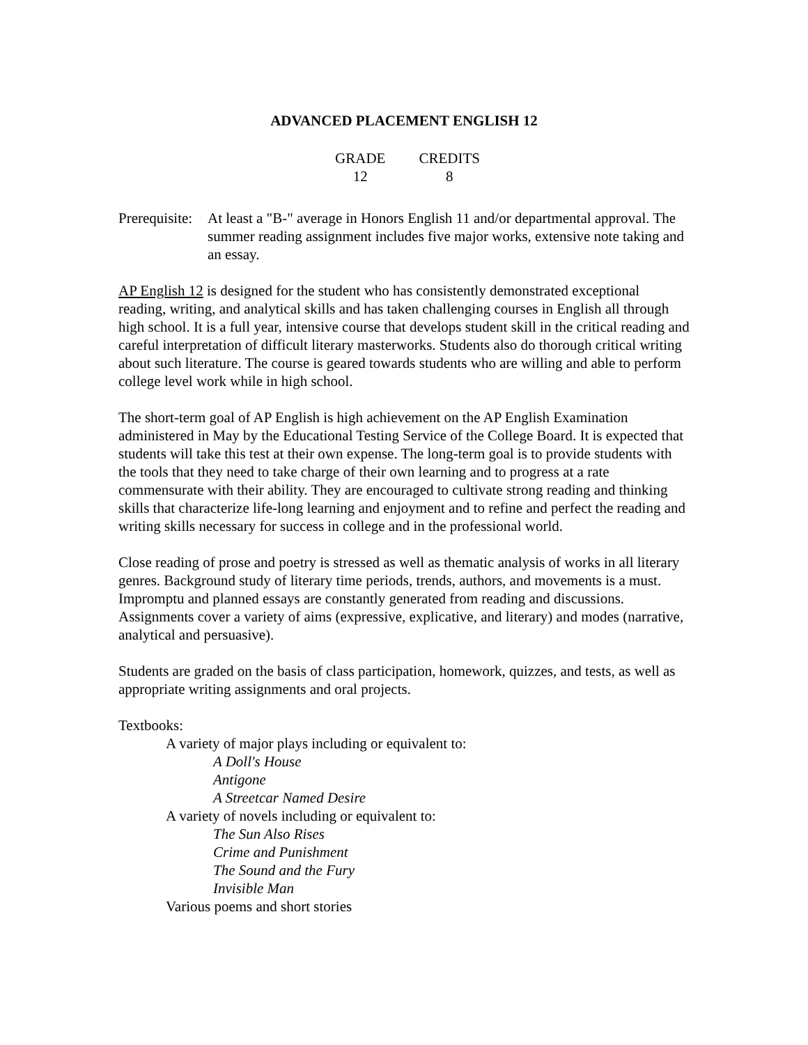ADVANCED PLACEMENT ENGLISH 12
GRADE
12
CREDITS
8
Prerequisite:
At least a "B-" average in Honors English 11 and/or departmental approval. The summer reading assignment includes five major works, extensive note taking and an essay.
AP English 12 is designed for the student who has consistently demonstrated exceptional reading, writing, and analytical skills and has taken challenging courses in English all through high school. It is a full year, intensive course that develops student skill in the critical reading and careful interpretation of difficult literary masterworks. Students also do thorough critical writing about such literature. The course is geared towards students who are willing and able to perform college level work while in high school.
The short-term goal of AP English is high achievement on the AP English Examination administered in May by the Educational Testing Service of the College Board. It is expected that students will take this test at their own expense. The long-term goal is to provide students with the tools that they need to take charge of their own learning and to progress at a rate commensurate with their ability. They are encouraged to cultivate strong reading and thinking skills that characterize life-long learning and enjoyment and to refine and perfect the reading and writing skills necessary for success in college and in the professional world.
Close reading of prose and poetry is stressed as well as thematic analysis of works in all literary genres. Background study of literary time periods, trends, authors, and movements is a must. Impromptu and planned essays are constantly generated from reading and discussions. Assignments cover a variety of aims (expressive, explicative, and literary) and modes (narrative, analytical and persuasive).
Students are graded on the basis of class participation, homework, quizzes, and tests, as well as appropriate writing assignments and oral projects.
Textbooks:
A variety of major plays including or equivalent to:
A Doll's House
Antigone
A Streetcar Named Desire
A variety of novels including or equivalent to:
The Sun Also Rises
Crime and Punishment
The Sound and the Fury
Invisible Man
Various poems and short stories